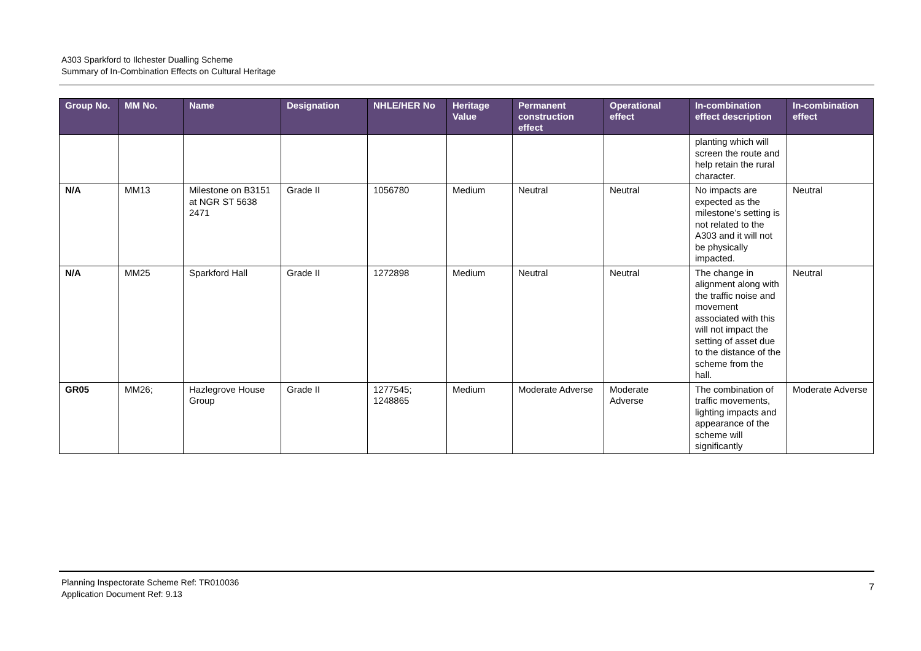A303 Sparkford to Ilchester Dualling Scheme
Summary of In-Combination Effects on Cultural Heritage
| Group No. | MM No. | Name | Designation | NHLE/HER No | Heritage Value | Permanent construction effect | Operational effect | In-combination effect description | In-combination effect |
| --- | --- | --- | --- | --- | --- | --- | --- | --- | --- |
| | | | | | | | | planting which will screen the route and help retain the rural character. | |
| N/A | MM13 | Milestone on B3151 at NGR ST 5638 2471 | Grade II | 1056780 | Medium | Neutral | Neutral | No impacts are expected as the milestone’s setting is not related to the A303 and it will not be physically impacted. | Neutral |
| N/A | MM25 | Sparkford Hall | Grade II | 1272898 | Medium | Neutral | Neutral | The change in alignment along with the traffic noise and movement associated with this will not impact the setting of asset due to the distance of the scheme from the hall. | Neutral |
| GR05 | MM26; | Hazlegrove House Group | Grade II | 1277545; 1248865 | Medium | Moderate Adverse | Moderate Adverse | The combination of traffic movements, lighting impacts and appearance of the scheme will significantly | Moderate Adverse |
Planning Inspectorate Scheme Ref: TR010036
Application Document Ref: 9.13
7